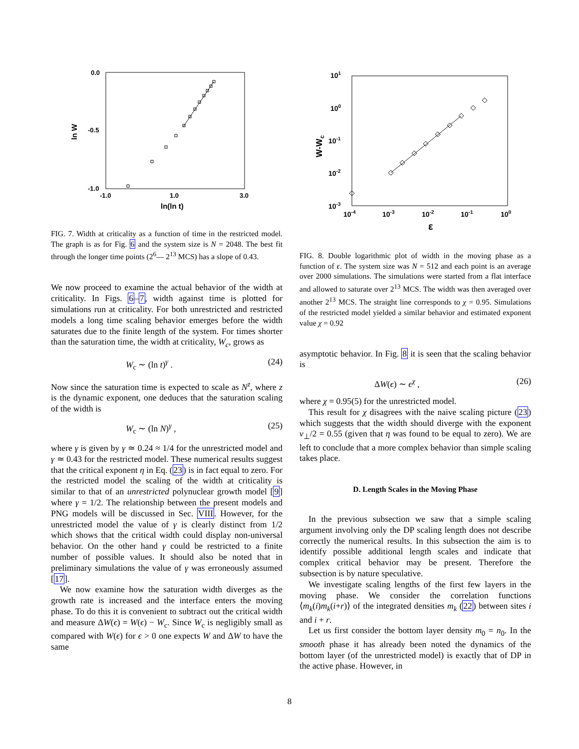0.0
-0.5
-1.0
-1.0
1.0
3.0
ln(ln t)
ln W
FIG. 7. Width at criticality as a function of time in the restricted model. The graph is as for Fig. 6 and the system size is N = 2048. The best fit through the longer time points (2<sup>6</sup>— 2<sup>13</sup> MCS) has a slope of 0.43.
We now proceed to examine the actual behavior of the width at criticality. In Figs. 6–7, width against time is plotted for simulations run at criticality. For both unrestricted and restricted models a long time scaling behavior emerges before the width saturates due to the finite length of the system. For times shorter than the saturation time, the width at criticality, W<sub>c</sub>, grows as
W<sub>c</sub> ∼ (ln t)<sup>γ</sup> . (24)
Now since the saturation time is expected to scale as N<sup>z</sup>, where z is the dynamic exponent, one deduces that the saturation scaling of the width is
W<sub>c</sub> ∼ (ln N)<sup>γ</sup> , (25)
where γ is given by γ ≃ 0.24 ≈ 1/4 for the unrestricted model and γ ≃ 0.43 for the restricted model. These numerical results suggest that the critical exponent η in Eq. (23) is in fact equal to zero. For the restricted model the scaling of the width at criticality is similar to that of an unrestricted polynuclear growth model [9] where γ = 1/2. The relationship between the present models and PNG models will be discussed in Sec. VIII. However, for the unrestricted model the value of γ is clearly distinct from 1/2 which shows that the critical width could display non-universal behavior. On the other hand γ could be restricted to a finite number of possible values. It should also be noted that in preliminary simulations the value of γ was erroneously assumed [17].
We now examine how the saturation width diverges as the growth rate is increased and the interface enters the moving phase. To do this it is convenient to subtract out the critical width and measure ΔW(ϵ) = W(ϵ) − W<sub>c</sub>. Since W<sub>c</sub> is negligibly small as compared with W(ϵ) for ϵ > 0 one expects W and ΔW to have the same
101
100
10-1
10-2
10-3
10-4
10-3
10-2
10-1
100
ε
W-Wc
FIG. 8. Double logarithmic plot of width in the moving phase as a function of ϵ. The system size was N = 512 and each point is an average over 2000 simulations. The simulations were started from a flat interface and allowed to saturate over 2<sup>13</sup> MCS. The width was then averaged over another 2<sup>13</sup> MCS. The straight line corresponds to χ = 0.95. Simulations of the restricted model yielded a similar behavior and estimated exponent value χ = 0.92
asymptotic behavior. In Fig. 8 it is seen that the scaling behavior is
ΔW(ϵ) ∼ ϵ<sup>χ</sup> , (26)
where χ = 0.95(5) for the unrestricted model.
This result for χ disagrees with the naive scaling picture (23) which suggests that the width should diverge with the exponent ν<sub>⊥</sub>/2 = 0.55 (given that η was found to be equal to zero). We are left to conclude that a more complex behavior than simple scaling takes place.
D. Length Scales in the Moving Phase
In the previous subsection we saw that a simple scaling argument involving only the DP scaling length does not describe correctly the numerical results. In this subsection the aim is to identify possible additional length scales and indicate that complex critical behavior may be present. Therefore the subsection is by nature speculative.
We investigate scaling lengths of the first few layers in the moving phase. We consider the correlation functions ⟨m<sub>k</sub>(i)m<sub>k</sub>(i+r)⟩ of the integrated densities m<sub>k</sub> (22) between sites i and i + r.
Let us first consider the bottom layer density m<sub>0</sub> = n<sub>0</sub>. In the smooth phase it has already been noted the dynamics of the bottom layer (of the unrestricted model) is exactly that of DP in the active phase. However, in
8